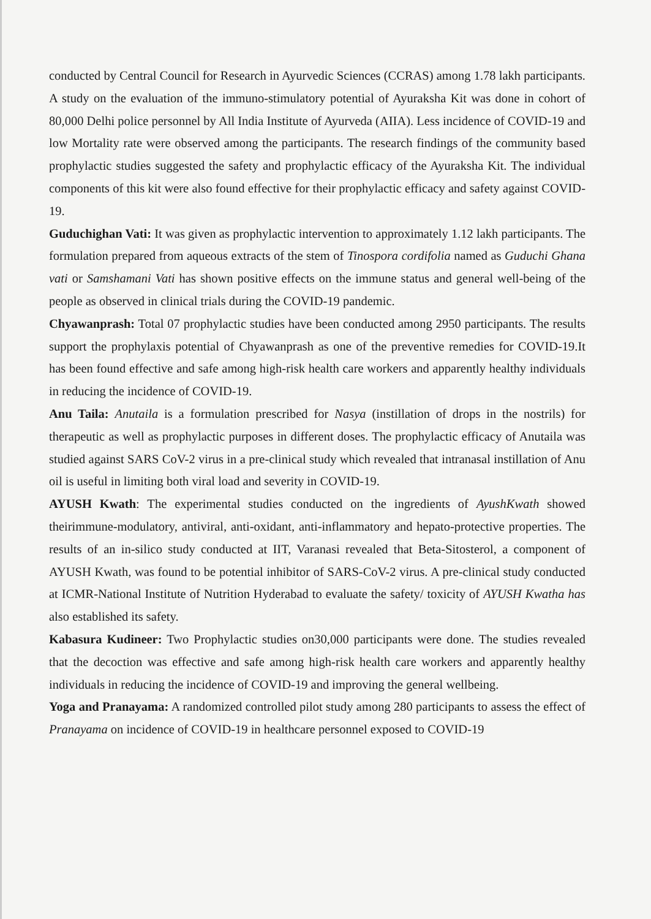conducted by Central Council for Research in Ayurvedic Sciences (CCRAS) among 1.78 lakh participants. A study on the evaluation of the immuno-stimulatory potential of Ayuraksha Kit was done in cohort of 80,000 Delhi police personnel by All India Institute of Ayurveda (AIIA). Less incidence of COVID-19 and low Mortality rate were observed among the participants. The research findings of the community based prophylactic studies suggested the safety and prophylactic efficacy of the Ayuraksha Kit. The individual components of this kit were also found effective for their prophylactic efficacy and safety against COVID-19.
Guduchighan Vati: It was given as prophylactic intervention to approximately 1.12 lakh participants. The formulation prepared from aqueous extracts of the stem of Tinospora cordifolia named as Guduchi Ghana vati or Samshamani Vati has shown positive effects on the immune status and general well-being of the people as observed in clinical trials during the COVID-19 pandemic.
Chyawanprash: Total 07 prophylactic studies have been conducted among 2950 participants. The results support the prophylaxis potential of Chyawanprash as one of the preventive remedies for COVID-19.It has been found effective and safe among high-risk health care workers and apparently healthy individuals in reducing the incidence of COVID-19.
Anu Taila: Anutaila is a formulation prescribed for Nasya (instillation of drops in the nostrils) for therapeutic as well as prophylactic purposes in different doses. The prophylactic efficacy of Anutaila was studied against SARS CoV-2 virus in a pre-clinical study which revealed that intranasal instillation of Anu oil is useful in limiting both viral load and severity in COVID-19.
AYUSH Kwath: The experimental studies conducted on the ingredients of AyushKwath showed theirimmune-modulatory, antiviral, anti-oxidant, anti-inflammatory and hepato-protective properties. The results of an in-silico study conducted at IIT, Varanasi revealed that Beta-Sitosterol, a component of AYUSH Kwath, was found to be potential inhibitor of SARS-CoV-2 virus. A pre-clinical study conducted at ICMR-National Institute of Nutrition Hyderabad to evaluate the safety/ toxicity of AYUSH Kwatha has also established its safety.
Kabasura Kudineer: Two Prophylactic studies on30,000 participants were done. The studies revealed that the decoction was effective and safe among high-risk health care workers and apparently healthy individuals in reducing the incidence of COVID-19 and improving the general wellbeing.
Yoga and Pranayama: A randomized controlled pilot study among 280 participants to assess the effect of Pranayama on incidence of COVID-19 in healthcare personnel exposed to COVID-19